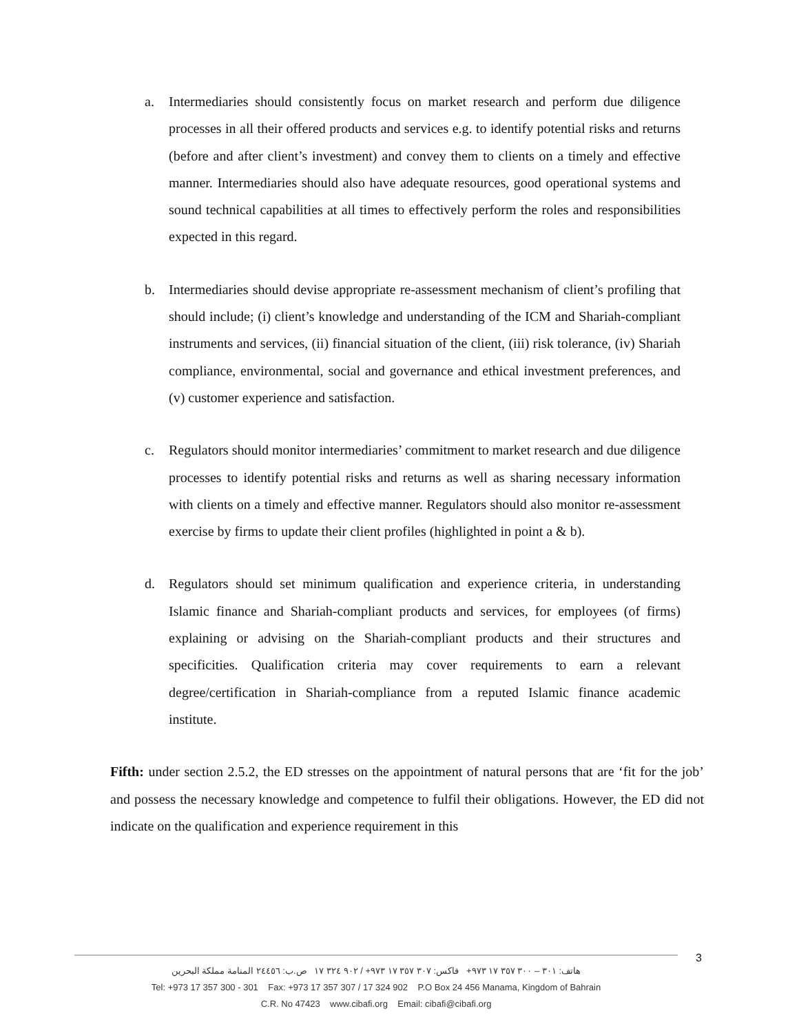a. Intermediaries should consistently focus on market research and perform due diligence processes in all their offered products and services e.g. to identify potential risks and returns (before and after client’s investment) and convey them to clients on a timely and effective manner. Intermediaries should also have adequate resources, good operational systems and sound technical capabilities at all times to effectively perform the roles and responsibilities expected in this regard.
b. Intermediaries should devise appropriate re-assessment mechanism of client’s profiling that should include; (i) client’s knowledge and understanding of the ICM and Shariah-compliant instruments and services, (ii) financial situation of the client, (iii) risk tolerance, (iv) Shariah compliance, environmental, social and governance and ethical investment preferences, and (v) customer experience and satisfaction.
c. Regulators should monitor intermediaries’ commitment to market research and due diligence processes to identify potential risks and returns as well as sharing necessary information with clients on a timely and effective manner. Regulators should also monitor re-assessment exercise by firms to update their client profiles (highlighted in point a & b).
d. Regulators should set minimum qualification and experience criteria, in understanding Islamic finance and Shariah-compliant products and services, for employees (of firms) explaining or advising on the Shariah-compliant products and their structures and specificities. Qualification criteria may cover requirements to earn a relevant degree/certification in Shariah-compliance from a reputed Islamic finance academic institute.
Fifth: under section 2.5.2, the ED stresses on the appointment of natural persons that are ‘fit for the job’ and possess the necessary knowledge and competence to fulfil their obligations. However, the ED did not indicate on the qualification and experience requirement in this
3
هاتف: ٣٠١ – ٣٠٠ ٣٥٧ ١٧ ٩٧٣+ فاكس: ٣٠٧ ٣٥٧ ١٧ ٩٧٣+ / ٩٠٢ ٣٢٤ ١٧ ص.ب: ٢٤٤٥٦ المنامة مملكة البحرين
Tel: +973 17 357 300 - 301 Fax: +973 17 357 307 / 17 324 902 P.O Box 24 456 Manama, Kingdom of Bahrain
C.R. No 47423 www.cibafi.org Email: cibafi@cibafi.org